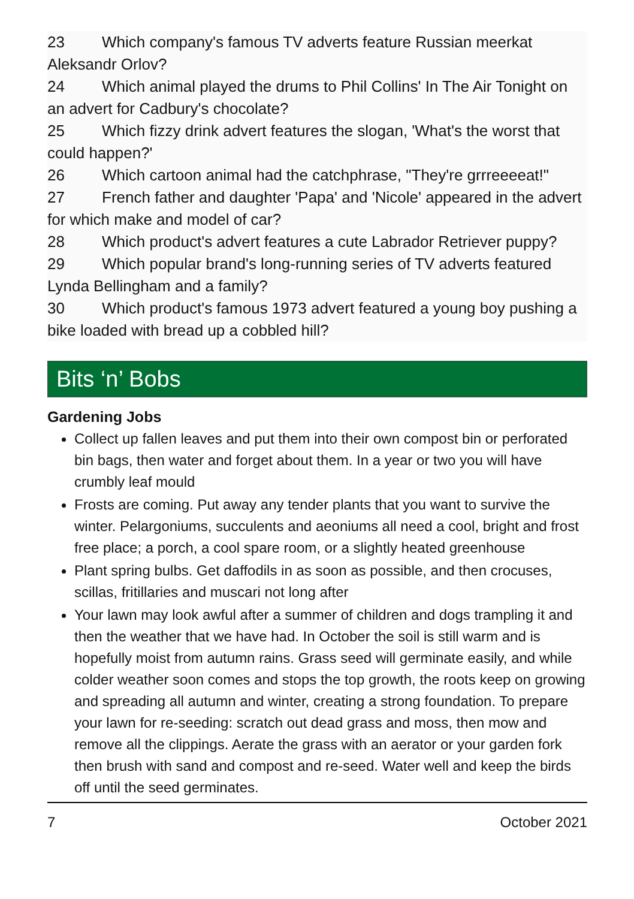23 Which company's famous TV adverts feature Russian meerkat Aleksandr Orlov?
24 Which animal played the drums to Phil Collins' In The Air Tonight on an advert for Cadbury's chocolate?
25 Which fizzy drink advert features the slogan, 'What's the worst that could happen?'
26 Which cartoon animal had the catchphrase, "They're grrreeeeat!"
27 French father and daughter 'Papa' and 'Nicole' appeared in the advert for which make and model of car?
28 Which product's advert features a cute Labrador Retriever puppy?
29 Which popular brand's long-running series of TV adverts featured Lynda Bellingham and a family?
30 Which product's famous 1973 advert featured a young boy pushing a bike loaded with bread up a cobbled hill?
Bits ‘n’ Bobs
Gardening Jobs
Collect up fallen leaves and put them into their own compost bin or perforated bin bags, then water and forget about them. In a year or two you will have crumbly leaf mould
Frosts are coming. Put away any tender plants that you want to survive the winter. Pelargoniums, succulents and aeoniums all need a cool, bright and frost free place; a porch, a cool spare room, or a slightly heated greenhouse
Plant spring bulbs. Get daffodils in as soon as possible, and then crocuses, scillas, fritillaries and muscari not long after
Your lawn may look awful after a summer of children and dogs trampling it and then the weather that we have had. In October the soil is still warm and is hopefully moist from autumn rains. Grass seed will germinate easily, and while colder weather soon comes and stops the top growth, the roots keep on growing and spreading all autumn and winter, creating a strong foundation. To prepare your lawn for re-seeding: scratch out dead grass and moss, then mow and remove all the clippings. Aerate the grass with an aerator or your garden fork then brush with sand and compost and re-seed. Water well and keep the birds off until the seed germinates.
7 October 2021